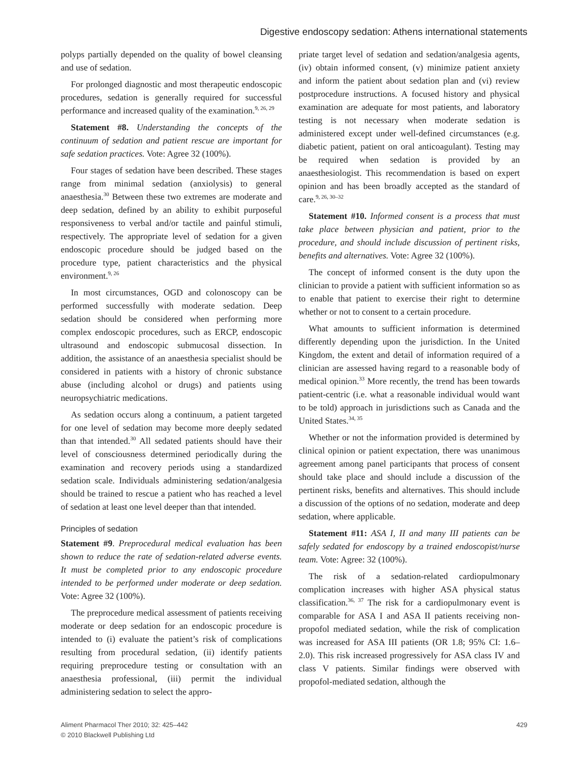Digestive endoscopy sedation: Athens international statements
polyps partially depended on the quality of bowel cleansing and use of sedation.
For prolonged diagnostic and most therapeutic endoscopic procedures, sedation is generally required for successful performance and increased quality of the examination.<sup>9, 26, 29</sup>
Statement #8. Understanding the concepts of the continuum of sedation and patient rescue are important for safe sedation practices. Vote: Agree 32 (100%).
Four stages of sedation have been described. These stages range from minimal sedation (anxiolysis) to general anaesthesia.<sup>30</sup> Between these two extremes are moderate and deep sedation, defined by an ability to exhibit purposeful responsiveness to verbal and/or tactile and painful stimuli, respectively. The appropriate level of sedation for a given endoscopic procedure should be judged based on the procedure type, patient characteristics and the physical environment.<sup>9, 26</sup>
In most circumstances, OGD and colonoscopy can be performed successfully with moderate sedation. Deep sedation should be considered when performing more complex endoscopic procedures, such as ERCP, endoscopic ultrasound and endoscopic submucosal dissection. In addition, the assistance of an anaesthesia specialist should be considered in patients with a history of chronic substance abuse (including alcohol or drugs) and patients using neuropsychiatric medications.
As sedation occurs along a continuum, a patient targeted for one level of sedation may become more deeply sedated than that intended.<sup>30</sup> All sedated patients should have their level of consciousness determined periodically during the examination and recovery periods using a standardized sedation scale. Individuals administering sedation/analgesia should be trained to rescue a patient who has reached a level of sedation at least one level deeper than that intended.
Principles of sedation
Statement #9. Preprocedural medical evaluation has been shown to reduce the rate of sedation-related adverse events. It must be completed prior to any endoscopic procedure intended to be performed under moderate or deep sedation. Vote: Agree 32 (100%).
The preprocedure medical assessment of patients receiving moderate or deep sedation for an endoscopic procedure is intended to (i) evaluate the patient’s risk of complications resulting from procedural sedation, (ii) identify patients requiring preprocedure testing or consultation with an anaesthesia professional, (iii) permit the individual administering sedation to select the appro-
priate target level of sedation and sedation/analgesia agents, (iv) obtain informed consent, (v) minimize patient anxiety and inform the patient about sedation plan and (vi) review postprocedure instructions. A focused history and physical examination are adequate for most patients, and laboratory testing is not necessary when moderate sedation is administered except under well-defined circumstances (e.g. diabetic patient, patient on oral anticoagulant). Testing may be required when sedation is provided by an anaesthesiologist. This recommendation is based on expert opinion and has been broadly accepted as the standard of care.<sup>9, 26, 30–32</sup>
Statement #10. Informed consent is a process that must take place between physician and patient, prior to the procedure, and should include discussion of pertinent risks, benefits and alternatives. Vote: Agree 32 (100%).
The concept of informed consent is the duty upon the clinician to provide a patient with sufficient information so as to enable that patient to exercise their right to determine whether or not to consent to a certain procedure.
What amounts to sufficient information is determined differently depending upon the jurisdiction. In the United Kingdom, the extent and detail of information required of a clinician are assessed having regard to a reasonable body of medical opinion.<sup>33</sup> More recently, the trend has been towards patient-centric (i.e. what a reasonable individual would want to be told) approach in jurisdictions such as Canada and the United States.<sup>34, 35</sup>
Whether or not the information provided is determined by clinical opinion or patient expectation, there was unanimous agreement among panel participants that process of consent should take place and should include a discussion of the pertinent risks, benefits and alternatives. This should include a discussion of the options of no sedation, moderate and deep sedation, where applicable.
Statement #11: ASA I, II and many III patients can be safely sedated for endoscopy by a trained endoscopist/nurse team. Vote: Agree: 32 (100%).
The risk of a sedation-related cardiopulmonary complication increases with higher ASA physical status classification.<sup>36, 37</sup> The risk for a cardiopulmonary event is comparable for ASA I and ASA II patients receiving non-propofol mediated sedation, while the risk of complication was increased for ASA III patients (OR 1.8; 95% CI: 1.6–2.0). This risk increased progressively for ASA class IV and class V patients. Similar findings were observed with propofol-mediated sedation, although the
Aliment Pharmacol Ther 2010; 32: 425–442
© 2010 Blackwell Publishing Ltd
429